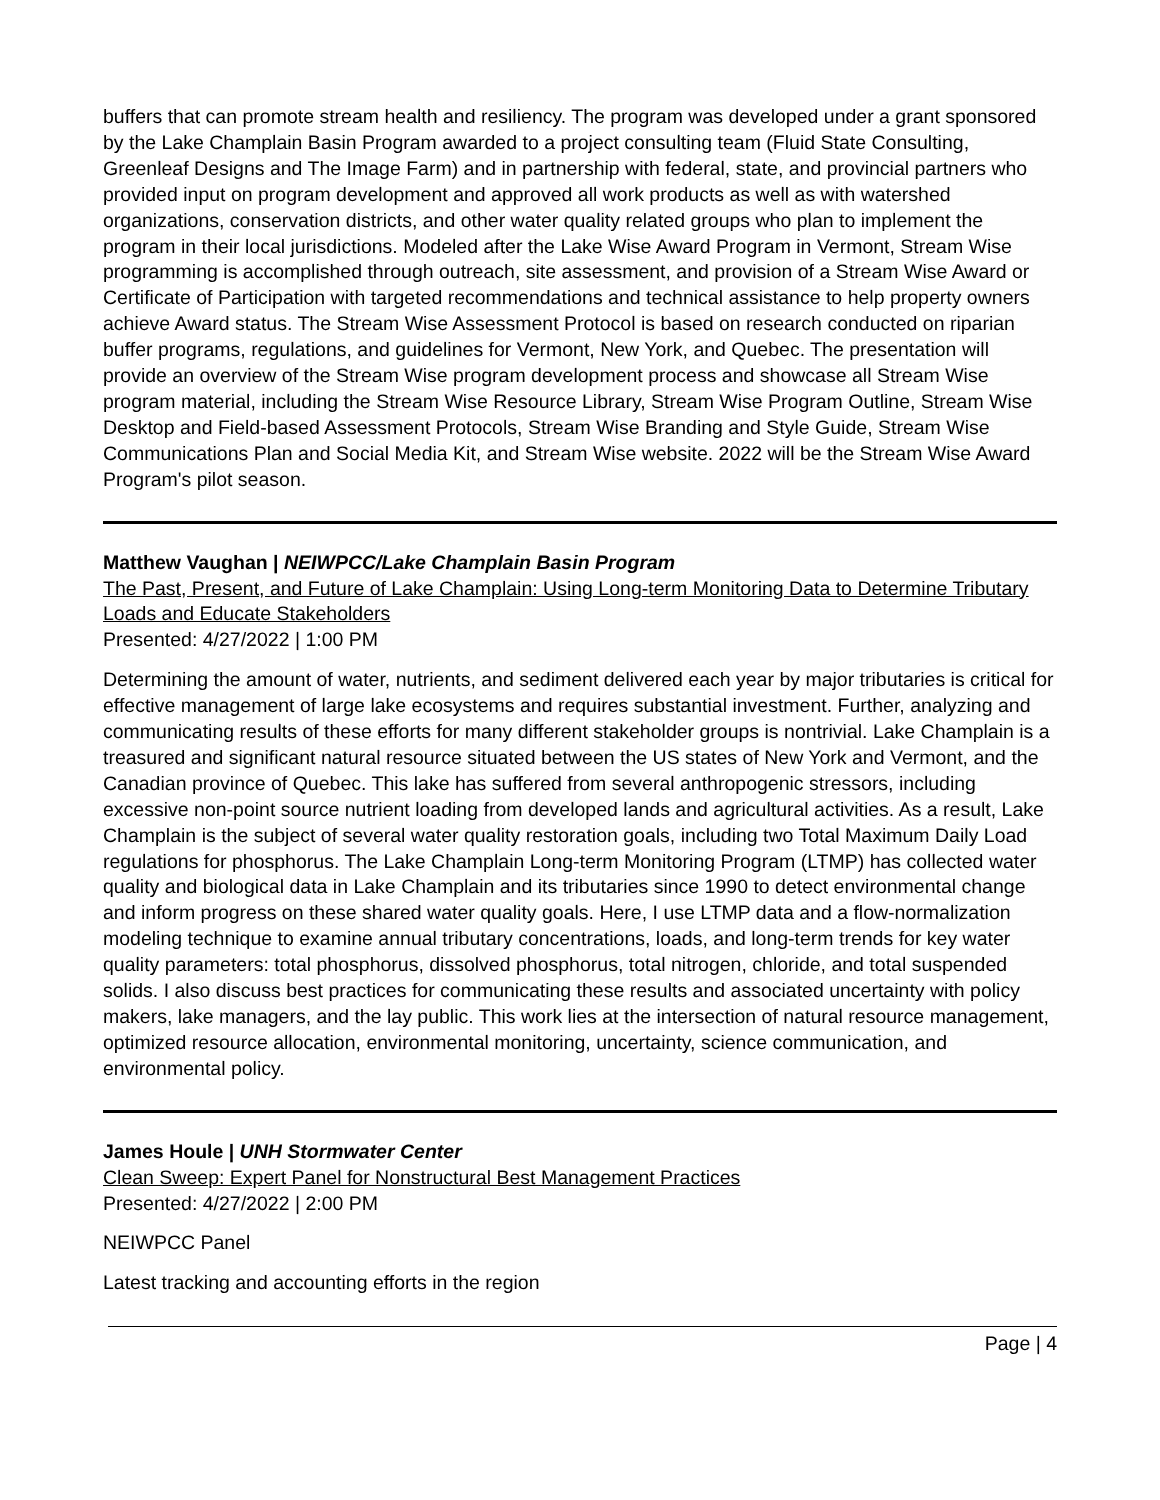buffers that can promote stream health and resiliency. The program was developed under a grant sponsored by the Lake Champlain Basin Program awarded to a project consulting team (Fluid State Consulting, Greenleaf Designs and The Image Farm) and in partnership with federal, state, and provincial partners who provided input on program development and approved all work products as well as with watershed organizations, conservation districts, and other water quality related groups who plan to implement the program in their local jurisdictions. Modeled after the Lake Wise Award Program in Vermont, Stream Wise programming is accomplished through outreach, site assessment, and provision of a Stream Wise Award or Certificate of Participation with targeted recommendations and technical assistance to help property owners achieve Award status. The Stream Wise Assessment Protocol is based on research conducted on riparian buffer programs, regulations, and guidelines for Vermont, New York, and Quebec. The presentation will provide an overview of the Stream Wise program development process and showcase all Stream Wise program material, including the Stream Wise Resource Library, Stream Wise Program Outline, Stream Wise Desktop and Field-based Assessment Protocols, Stream Wise Branding and Style Guide, Stream Wise Communications Plan and Social Media Kit, and Stream Wise website. 2022 will be the Stream Wise Award Program's pilot season.
Matthew Vaughan | NEIWPCC/Lake Champlain Basin Program
The Past, Present, and Future of Lake Champlain: Using Long-term Monitoring Data to Determine Tributary Loads and Educate Stakeholders
Presented: 4/27/2022 | 1:00 PM
Determining the amount of water, nutrients, and sediment delivered each year by major tributaries is critical for effective management of large lake ecosystems and requires substantial investment. Further, analyzing and communicating results of these efforts for many different stakeholder groups is nontrivial. Lake Champlain is a treasured and significant natural resource situated between the US states of New York and Vermont, and the Canadian province of Quebec. This lake has suffered from several anthropogenic stressors, including excessive non-point source nutrient loading from developed lands and agricultural activities. As a result, Lake Champlain is the subject of several water quality restoration goals, including two Total Maximum Daily Load regulations for phosphorus. The Lake Champlain Long-term Monitoring Program (LTMP) has collected water quality and biological data in Lake Champlain and its tributaries since 1990 to detect environmental change and inform progress on these shared water quality goals. Here, I use LTMP data and a flow-normalization modeling technique to examine annual tributary concentrations, loads, and long-term trends for key water quality parameters: total phosphorus, dissolved phosphorus, total nitrogen, chloride, and total suspended solids. I also discuss best practices for communicating these results and associated uncertainty with policy makers, lake managers, and the lay public. This work lies at the intersection of natural resource management, optimized resource allocation, environmental monitoring, uncertainty, science communication, and environmental policy.
James Houle | UNH Stormwater Center
Clean Sweep: Expert Panel for Nonstructural Best Management Practices
Presented: 4/27/2022 | 2:00 PM
NEIWPCC Panel
Latest tracking and accounting efforts in the region
Page | 4